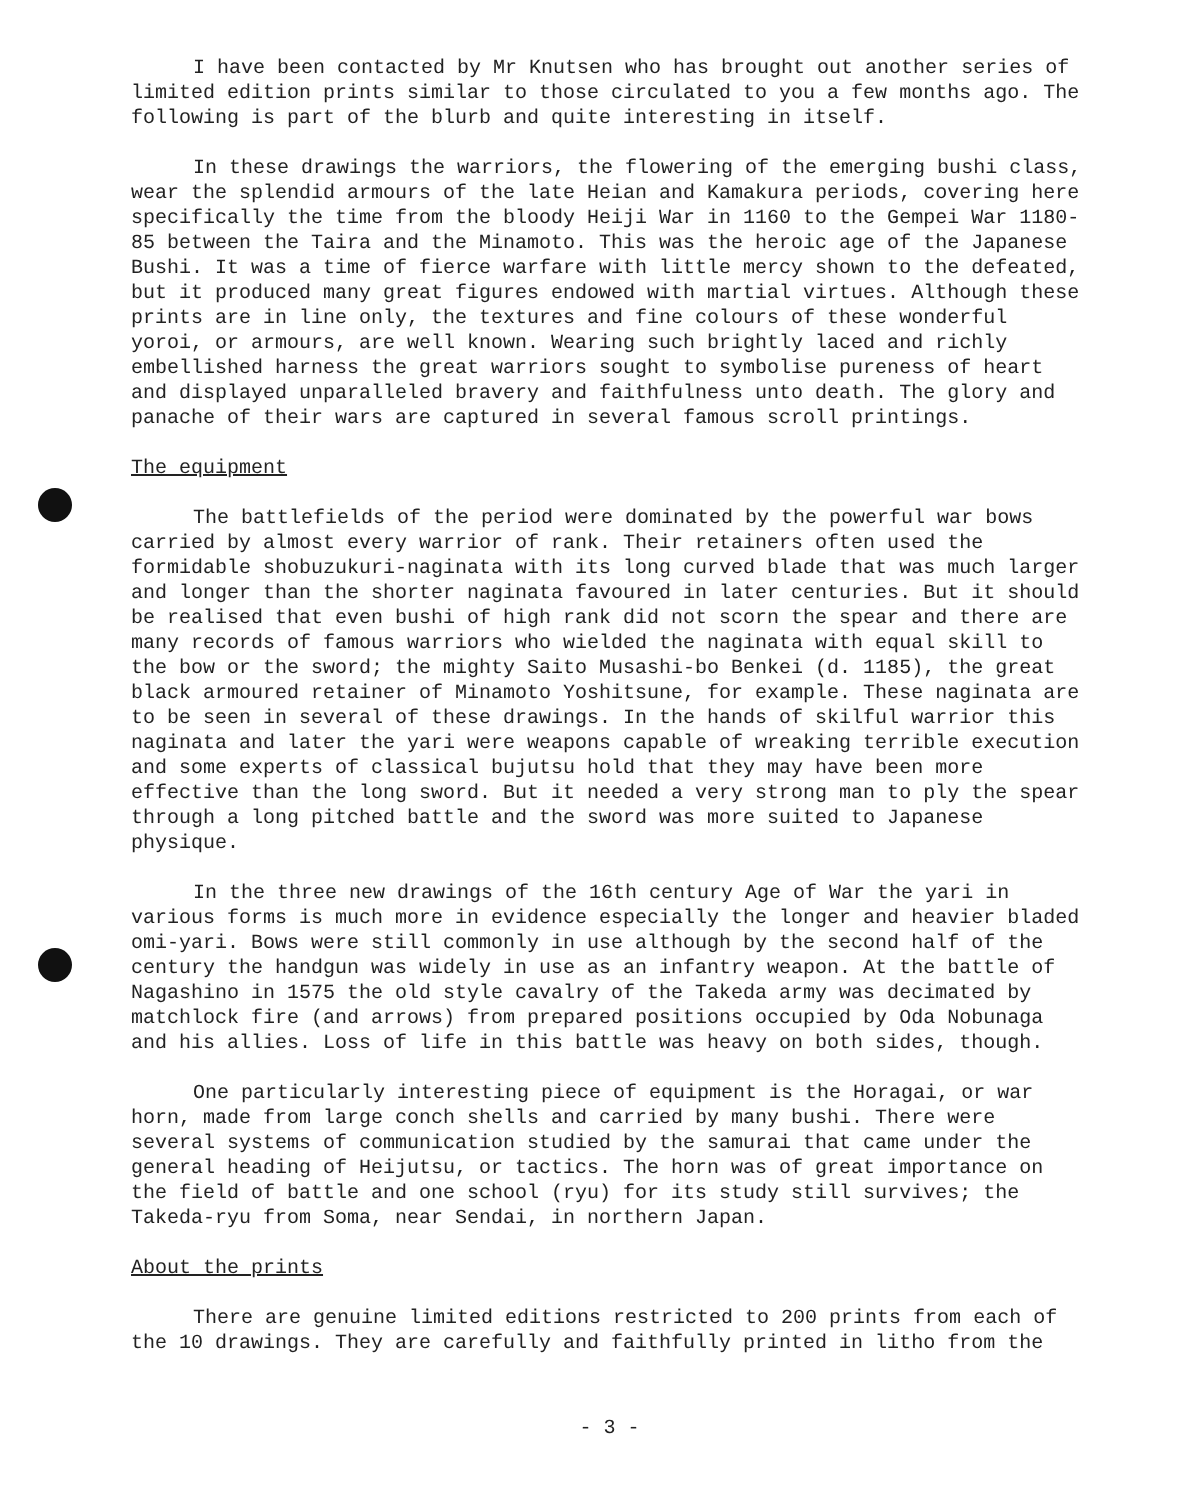I have been contacted by Mr Knutsen who has brought out another series of limited edition prints similar to those circulated to you a few months ago. The following is part of the blurb and quite interesting in itself.
In these drawings the warriors, the flowering of the emerging bushi class, wear the splendid armours of the late Heian and Kamakura periods, covering here specifically the time from the bloody Heiji War in 1160 to the Gempei War 1180-85 between the Taira and the Minamoto. This was the heroic age of the Japanese Bushi. It was a time of fierce warfare with little mercy shown to the defeated, but it produced many great figures endowed with martial virtues. Although these prints are in line only, the textures and fine colours of these wonderful yoroi, or armours, are well known. Wearing such brightly laced and richly embellished harness the great warriors sought to symbolise pureness of heart and displayed unparalleled bravery and faithfulness unto death. The glory and panache of their wars are captured in several famous scroll printings.
The equipment
The battlefields of the period were dominated by the powerful war bows carried by almost every warrior of rank. Their retainers often used the formidable shobuzukuri-naginata with its long curved blade that was much larger and longer than the shorter naginata favoured in later centuries. But it should be realised that even bushi of high rank did not scorn the spear and there are many records of famous warriors who wielded the naginata with equal skill to the bow or the sword; the mighty Saito Musashi-bo Benkei (d. 1185), the great black armoured retainer of Minamoto Yoshitsune, for example. These naginata are to be seen in several of these drawings. In the hands of skilful warrior this naginata and later the yari were weapons capable of wreaking terrible execution and some experts of classical bujutsu hold that they may have been more effective than the long sword. But it needed a very strong man to ply the spear through a long pitched battle and the sword was more suited to Japanese physique.
In the three new drawings of the 16th century Age of War the yari in various forms is much more in evidence especially the longer and heavier bladed omi-yari. Bows were still commonly in use although by the second half of the century the handgun was widely in use as an infantry weapon. At the battle of Nagashino in 1575 the old style cavalry of the Takeda army was decimated by matchlock fire (and arrows) from prepared positions occupied by Oda Nobunaga and his allies. Loss of life in this battle was heavy on both sides, though.
One particularly interesting piece of equipment is the Horagai, or war horn, made from large conch shells and carried by many bushi. There were several systems of communication studied by the samurai that came under the general heading of Heijutsu, or tactics. The horn was of great importance on the field of battle and one school (ryu) for its study still survives; the Takeda-ryu from Soma, near Sendai, in northern Japan.
About the prints
There are genuine limited editions restricted to 200 prints from each of the 10 drawings. They are carefully and faithfully printed in litho from the
- 3 -